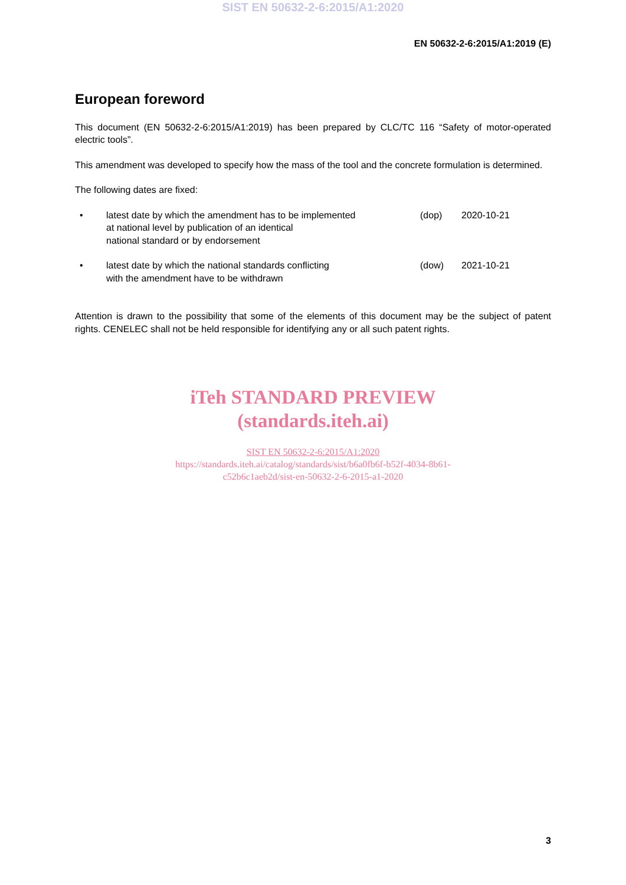SIST EN 50632-2-6:2015/A1:2020
EN 50632-2-6:2015/A1:2019 (E)
European foreword
This document (EN 50632-2-6:2015/A1:2019) has been prepared by CLC/TC 116 “Safety of motor-operated electric tools”.
This amendment was developed to specify how the mass of the tool and the concrete formulation is determined.
The following dates are fixed:
| • | latest date by which the amendment has to be implemented at national level by publication of an identical national standard or by endorsement | (dop) | 2020-10-21 |
| • | latest date by which the national standards conflicting with the amendment have to be withdrawn | (dow) | 2021-10-21 |
Attention is drawn to the possibility that some of the elements of this document may be the subject of patent rights. CENELEC shall not be held responsible for identifying any or all such patent rights.
iTeh STANDARD PREVIEW
(standards.iteh.ai)
SIST EN 50632-2-6:2015/A1:2020
https://standards.iteh.ai/catalog/standards/sist/b6a0fb6f-b52f-4034-8b61-
c52b6c1aeb2d/sist-en-50632-2-6-2015-a1-2020
3